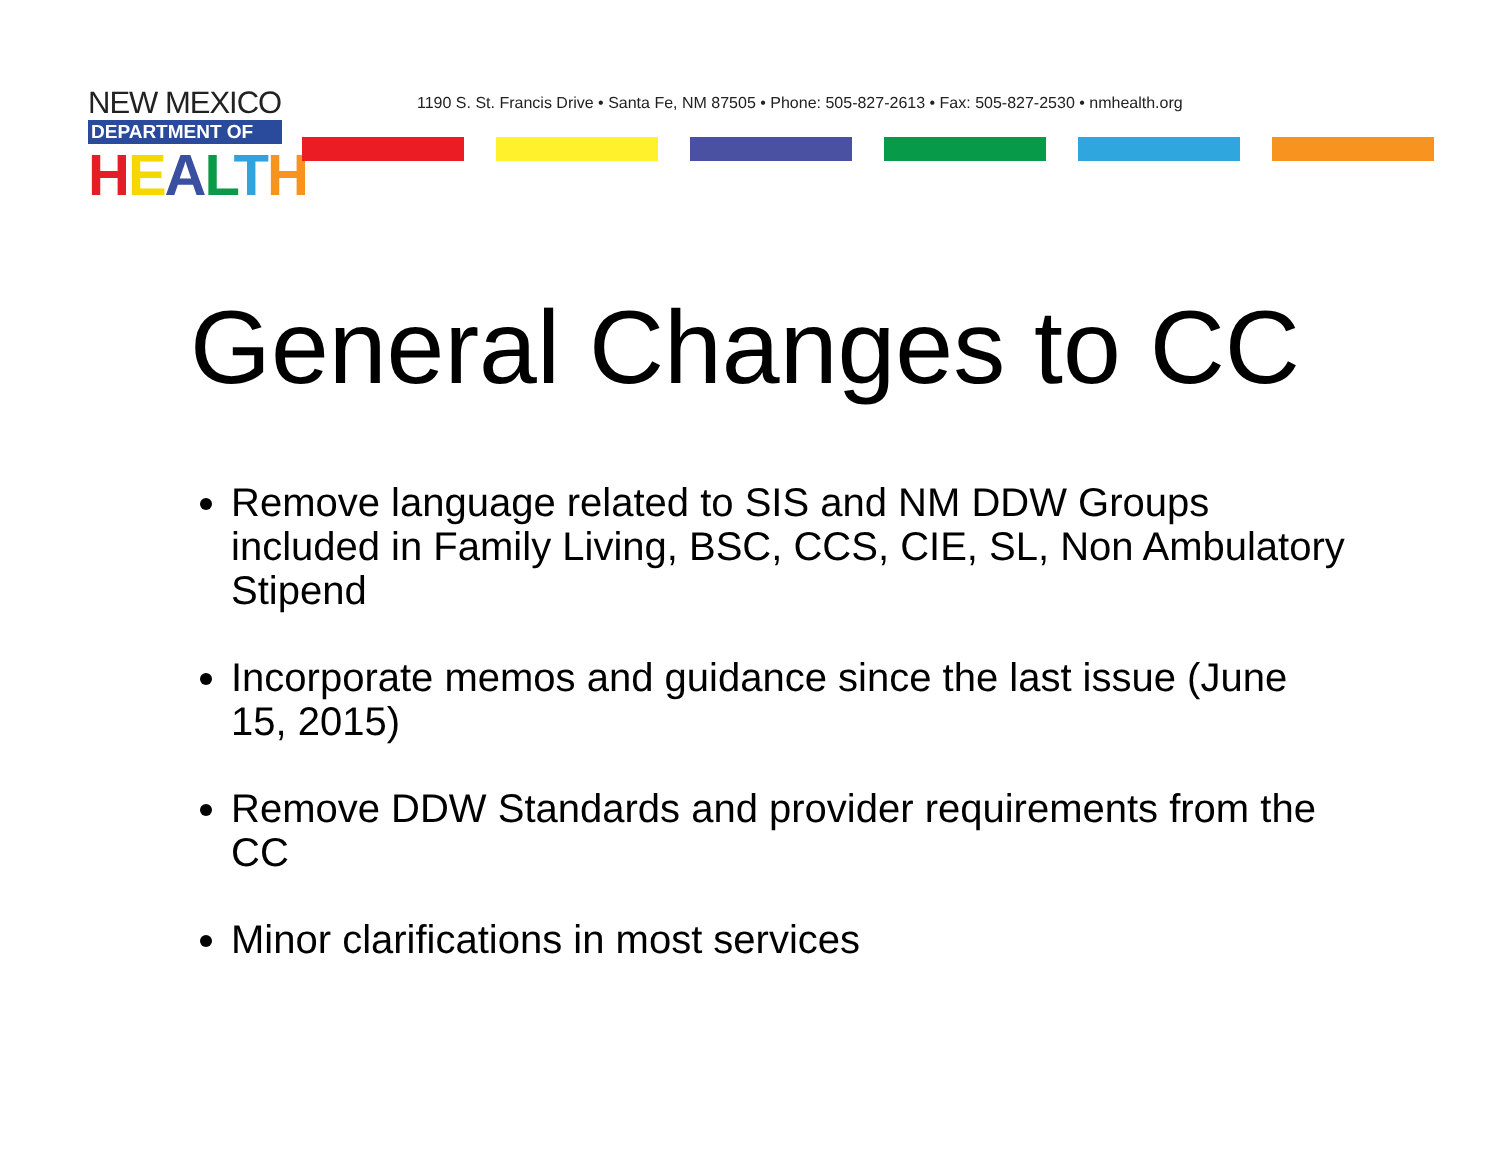NEW MEXICO
DEPARTMENT OF
HEALTH
1190 S. St. Francis Drive • Santa Fe, NM 87505 • Phone: 505-827-2613 • Fax: 505-827-2530 • nmhealth.org
General Changes to CC
Remove language related to SIS and NM DDW Groups included in Family Living, BSC, CCS, CIE, SL, Non Ambulatory Stipend
Incorporate memos and guidance since the last issue (June 15, 2015)
Remove DDW Standards and provider requirements from the CC
Minor clarifications in most services